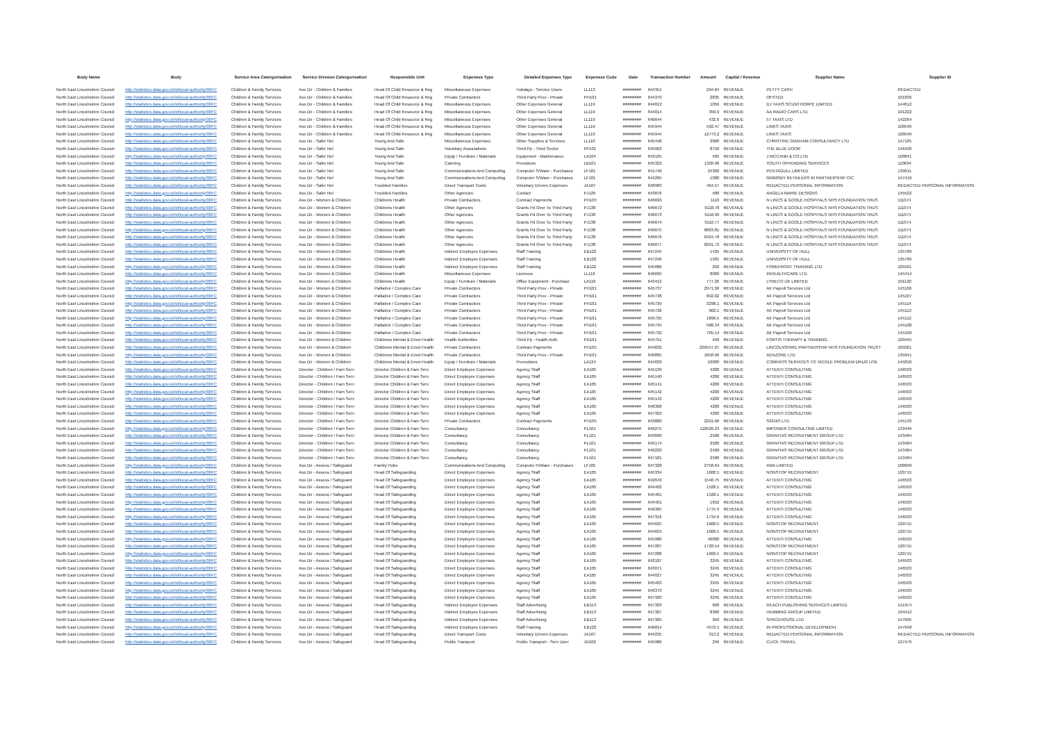| Body Name | Body | Service Area Catergorisation | Service Division Catergorisation | Responsible Unit | Expenses Type | Detailed Expenses Type | Expenses Code | Date | Transaction Number | Amount | Capital / Revenue | Supplier Name | Supplier ID |
| --- | --- | --- | --- | --- | --- | --- | --- | --- | --- | --- | --- | --- | --- |
| North East Lincolnshire Council | http://statistics.data.gov.uk/id/local-authority/00FC | Children & Family Services | Ass Dir - Children & Families | Head Of Child Resource & Reg | Miscellaneous Expenses | Holidays - Service Users | LL113 | ######## | 644351 | 294.84 | REVENUE | PETTY CASH | REDACTED |
| North East Lincolnshire Council | http://statistics.data.gov.uk/id/local-authority/00FC | Children & Family Services | Ass Dir - Children & Families | Head Of Child Resource & Reg | Private Contractors | Third Party Prov - Private | PH101 | ######## | 644370 | 2835 | REVENUE | OFSTED | 101836 |
| North East Lincolnshire Council | http://statistics.data.gov.uk/id/local-authority/00FC | Children & Family Services | Ass Dir - Children & Families | Head Of Child Resource & Reg | Miscellaneous Expenses | Other Expenses General | LL119 | ######## | 644013 | 1056 | REVENUE | DJ TAXIS SCUNTHORPE LIMITED | 144612 |
| North East Lincolnshire Council | http://statistics.data.gov.uk/id/local-authority/00FC | Children & Family Services | Ass Dir - Children & Families | Head Of Child Resource & Reg | Miscellaneous Expenses | Other Expenses General | LL119 | ######## | 644014 | 350.9 | REVENUE | AA RADIO CARS LTD | 101222 |
| North East Lincolnshire Council | http://statistics.data.gov.uk/id/local-authority/00FC | Children & Family Services | Ass Dir - Children & Families | Head Of Child Resource & Reg | Miscellaneous Expenses | Other Expenses General | LL119 | ######## | 646644 | 432.6 | REVENUE | 57 TAXIS LTD | 142264 |
| North East Lincolnshire Council | http://statistics.data.gov.uk/id/local-authority/00FC | Children & Family Services | Ass Dir - Children & Families | Head Of Child Resource & Reg | Miscellaneous Expenses | Other Expenses General | LL119 | ######## | 645944 | 592.47 | REVENUE | LINKS TAXIS | 100546 |
| North East Lincolnshire Council | http://statistics.data.gov.uk/id/local-authority/00FC | Children & Family Services | Ass Dir - Children & Families | Head Of Child Resource & Reg | Miscellaneous Expenses | Other Expenses General | LL119 | ######## | 645944 | 12773.2 | REVENUE | LINKS TAXIS | 100546 |
| North East Lincolnshire Council | http://statistics.data.gov.uk/id/local-authority/00FC | Children & Family Services | Ass Dir - Safer Nel | Young And Safe | Miscellaneous Expenses | Other Supplies & Services | LL110 | ######## | 645448 | 2000 | REVENUE | CHRISTINE GRAHAM CONSULTANCY LTD | 147185 |
| North East Lincolnshire Council | http://statistics.data.gov.uk/id/local-authority/00FC | Children & Family Services | Ass Dir - Safer Nel | Young And Safe | Voluntary Associations | Third Pp - Third Sector | PF101 | ######## | 645963 | 8750 | REVENUE | THE BLUE DOOR | 146428 |
| North East Lincolnshire Council | http://statistics.data.gov.uk/id/local-authority/00FC | Children & Family Services | Ass Dir - Safer Nel | Young And Safe | Equip / Furniture / Materials | Equipment - Maintenance | LA104 | ######## | 643105 | 405 | REVENUE | J MCCANN & CO LTD | 100841 |
| North East Lincolnshire Council | http://statistics.data.gov.uk/id/local-authority/00FC | Children & Family Services | Ass Dir - Safer Nel | Young And Safe | Catering | Provisions | LB101 | ######## | 645322 | 1320.96 | REVENUE | YOUTH OFFENDING SERVICES | 110694 |
| North East Lincolnshire Council | http://statistics.data.gov.uk/id/local-authority/00FC | Children & Family Services | Ass Dir - Safer Nel | Young And Safe | Communications And Computing | Computer S/Ware - Purchases | LF101 | ######## | 641740 | 24300 | REVENUE | PENTAGULL LIMITED | 139611 |
| North East Lincolnshire Council | http://statistics.data.gov.uk/id/local-authority/00FC | Children & Family Services | Ass Dir - Safer Nel | Young And Safe | Communications And Computing | Computer S/Ware - Purchases | LF101 | ######## | 644265 | 1080 | REVENUE | GRIMSBY RETAILERS IN PARTNERSHIP CIC | 147419 |
| North East Lincolnshire Council | http://statistics.data.gov.uk/id/local-authority/00FC | Children & Family Services | Ass Dir - Safer Nel | Troubled Families | Direct Transport Costs | Voluntary Drivers Expenses | JA107 | ######## | 648983 | 464.57 | REVENUE | REDACTED PERSONAL INFORMATION | REDACTED PERSONAL INFORMATION |
| North East Lincolnshire Council | http://statistics.data.gov.uk/id/local-authority/00FC | Children & Family Services | Ass Dir - Safer Nel | Troubled Families | Other Agencies | Contact | PJ126 | ######## | 643876 | 580 | REVENUE | ANGELA MARIE DESIGNS | 145522 |
| North East Lincolnshire Council | http://statistics.data.gov.uk/id/local-authority/00FC | Children & Family Services | Ass Dir - Women & Children | Childrens Health | Private Contractors | Contract Payments | PH105 | ######## | 646693 | 1110 | REVENUE | N LINCS & GOOLE HOSPITALS NHS FOUNDATION TRUS | 111074 |
| North East Lincolnshire Council | http://statistics.data.gov.uk/id/local-authority/00FC | Children & Family Services | Ass Dir - Women & Children | Childrens Health | Other Agencies | Grants Pd Over To Third Party | PJ138 | ######## | 646672 | 9118.78 | REVENUE | N LINCS & GOOLE HOSPITALS NHS FOUNDATION TRUS | 111074 |
| North East Lincolnshire Council | http://statistics.data.gov.uk/id/local-authority/00FC | Children & Family Services | Ass Dir - Women & Children | Childrens Health | Other Agencies | Grants Pd Over To Third Party | PJ138 | ######## | 646673 | 9116.99 | REVENUE | N LINCS & GOOLE HOSPITALS NHS FOUNDATION TRUS | 111074 |
| North East Lincolnshire Council | http://statistics.data.gov.uk/id/local-authority/00FC | Children & Family Services | Ass Dir - Women & Children | Childrens Health | Other Agencies | Grants Pd Over To Third Party | PJ138 | ######## | 646674 | 9116.77 | REVENUE | N LINCS & GOOLE HOSPITALS NHS FOUNDATION TRUS | 111074 |
| North East Lincolnshire Council | http://statistics.data.gov.uk/id/local-authority/00FC | Children & Family Services | Ass Dir - Women & Children | Childrens Health | Other Agencies | Grants Pd Over To Third Party | PJ138 | ######## | 646675 | 8883.81 | REVENUE | N LINCS & GOOLE HOSPITALS NHS FOUNDATION TRUS | 111074 |
| North East Lincolnshire Council | http://statistics.data.gov.uk/id/local-authority/00FC | Children & Family Services | Ass Dir - Women & Children | Childrens Health | Other Agencies | Grants Pd Over To Third Party | PJ138 | ######## | 646676 | 8424.78 | REVENUE | N LINCS & GOOLE HOSPITALS NHS FOUNDATION TRUS | 111074 |
| North East Lincolnshire Council | http://statistics.data.gov.uk/id/local-authority/00FC | Children & Family Services | Ass Dir - Women & Children | Childrens Health | Other Agencies | Grants Pd Over To Third Party | PJ138 | ######## | 646677 | 8291.73 | REVENUE | N LINCS & GOOLE HOSPITALS NHS FOUNDATION TRUS | 111074 |
| North East Lincolnshire Council | http://statistics.data.gov.uk/id/local-authority/00FC | Children & Family Services | Ass Dir - Women & Children | Childrens Health | Indirect Employee Expenses | Staff Training | EB122 | ######## | 647245 | 1435 | REVENUE | UNIVERSITY OF HULL | 135789 |
| North East Lincolnshire Council | http://statistics.data.gov.uk/id/local-authority/00FC | Children & Family Services | Ass Dir - Women & Children | Childrens Health | Indirect Employee Expenses | Staff Training | EB122 | ######## | 647246 | 1935 | REVENUE | UNIVERSITY OF HULL | 135789 |
| North East Lincolnshire Council | http://statistics.data.gov.uk/id/local-authority/00FC | Children & Family Services | Ass Dir - Women & Children | Childrens Health | Indirect Employee Expenses | Staff Training | EB122 | ######## | 645686 | 250 | REVENUE | FOREFRONT TRAINING LTD | 105501 |
| North East Lincolnshire Council | http://statistics.data.gov.uk/id/local-authority/00FC | Children & Family Services | Ass Dir - Women & Children | Childrens Health | Miscellaneous Expenses | Licences | LL116 | ######## | 646695 | 8000 | REVENUE | INHEALTHCARE LTD | 145414 |
| North East Lincolnshire Council | http://statistics.data.gov.uk/id/local-authority/00FC | Children & Family Services | Ass Dir - Women & Children | Childrens Health | Equip / Furniture / Materials | Office Equipment - Purchase | LA110 | ######## | 643412 | 777.26 | REVENUE | LYRECO UK LIMITED | 101120 |
| North East Lincolnshire Council | http://statistics.data.gov.uk/id/local-authority/00FC | Children & Family Services | Ass Dir - Women & Children | Palliative / Complex Care | Private Contractors | Third Party Prov - Private | PH101 | ######## | 645737 | 2971.06 | REVENUE | AK Payroll Services Ltd | 145106 |
| North East Lincolnshire Council | http://statistics.data.gov.uk/id/local-authority/00FC | Children & Family Services | Ass Dir - Women & Children | Palliative / Complex Care | Private Contractors | Third Party Prov - Private | PH101 | ######## | 645738 | 892.02 | REVENUE | AK Payroll Services Ltd | 145107 |
| North East Lincolnshire Council | http://statistics.data.gov.uk/id/local-authority/00FC | Children & Family Services | Ass Dir - Women & Children | Palliative / Complex Care | Private Contractors | Third Party Prov - Private | PH101 | ######## | 645739 | 3298.1 | REVENUE | AK Payroll Services Ltd | 145114 |
| North East Lincolnshire Council | http://statistics.data.gov.uk/id/local-authority/00FC | Children & Family Services | Ass Dir - Women & Children | Palliative / Complex Care | Private Contractors | Third Party Prov - Private | PH101 | ######## | 645736 | 962.1 | REVENUE | AK Payroll Services Ltd | 145113 |
| North East Lincolnshire Council | http://statistics.data.gov.uk/id/local-authority/00FC | Children & Family Services | Ass Dir - Women & Children | Palliative / Complex Care | Private Contractors | Third Party Prov - Private | PH101 | ######## | 645735 | 1896.5 | REVENUE | AK Payroll Services Ltd | 145112 |
| North East Lincolnshire Council | http://statistics.data.gov.uk/id/local-authority/00FC | Children & Family Services | Ass Dir - Women & Children | Palliative / Complex Care | Private Contractors | Third Party Prov - Private | PH101 | ######## | 645734 | 588.34 | REVENUE | AK Payroll Services Ltd | 145108 |
| North East Lincolnshire Council | http://statistics.data.gov.uk/id/local-authority/00FC | Children & Family Services | Ass Dir - Women & Children | Palliative / Complex Care | Private Contractors | Third Party Prov - Private | PH101 | ######## | 645732 | 705.14 | REVENUE | AK Payroll Services Ltd | 145109 |
| North East Lincolnshire Council | http://statistics.data.gov.uk/id/local-authority/00FC | Children & Family Services | Ass Dir - Women & Children | Childrens Mental & Emot Health | Health Authorities | Third Pp - Health Auth | PD101 | ######## | 644751 | 450 | REVENUE | FORTIS THERAPY & TRAINING | 120445 |
| North East Lincolnshire Council | http://statistics.data.gov.uk/id/local-authority/00FC | Children & Family Services | Ass Dir - Women & Children | Childrens Mental & Emot Health | Private Contractors | Contract Payments | PH105 | ######## | 644832 | 226557.67 | REVENUE | LINCOLNSHIRE PARTNERSHIP NHS FOUNDATION TRUST | 105021 |
| North East Lincolnshire Council | http://statistics.data.gov.uk/id/local-authority/00FC | Children & Family Services | Ass Dir - Women & Children | Childrens Mental & Emot Health | Private Contractors | Third Party Prov - Private | PH101 | ######## | 646805 | 1858.66 | REVENUE | XENZONE LTD | 135941 |
| North East Lincolnshire Council | http://statistics.data.gov.uk/id/local-authority/00FC | Children & Family Services | Ass Dir - Women & Children | Childrens Mental & Emot Health | Equip / Furniture / Materials | Promotions | LA124 | ######## | 644029 | 10000 | REVENUE | COMPASS SERVICES TO TACKLE PROBLEM DRUG USE | 145810 |
| North East Lincolnshire Council | http://statistics.data.gov.uk/id/local-authority/00FC | Children & Family Services | Director - Children / Fam Serv | Director Children & Fam Serv | Direct Employee Expenses | Agency Staff | EA105 | ######## | 645139 | 4200 | REVENUE | ATTENTI CONSULTING | 146503 |
| North East Lincolnshire Council | http://statistics.data.gov.uk/id/local-authority/00FC | Children & Family Services | Director - Children / Fam Serv | Director Children & Fam Serv | Direct Employee Expenses | Agency Staff | EA105 | ######## | 645140 | 4200 | REVENUE | ATTENTI CONSULTING | 146503 |
| North East Lincolnshire Council | http://statistics.data.gov.uk/id/local-authority/00FC | Children & Family Services | Director - Children / Fam Serv | Director Children & Fam Serv | Direct Employee Expenses | Agency Staff | EA105 | ######## | 645141 | 4200 | REVENUE | ATTENTI CONSULTING | 146503 |
| North East Lincolnshire Council | http://statistics.data.gov.uk/id/local-authority/00FC | Children & Family Services | Director - Children / Fam Serv | Director Children & Fam Serv | Direct Employee Expenses | Agency Staff | EA105 | ######## | 645142 | 4200 | REVENUE | ATTENTI CONSULTING | 146503 |
| North East Lincolnshire Council | http://statistics.data.gov.uk/id/local-authority/00FC | Children & Family Services | Director - Children / Fam Serv | Director Children & Fam Serv | Direct Employee Expenses | Agency Staff | EA105 | ######## | 645143 | 4200 | REVENUE | ATTENTI CONSULTING | 146503 |
| North East Lincolnshire Council | http://statistics.data.gov.uk/id/local-authority/00FC | Children & Family Services | Director - Children / Fam Serv | Director Children & Fam Serv | Direct Employee Expenses | Agency Staff | EA105 | ######## | 646368 | 4200 | REVENUE | ATTENTI CONSULTING | 146503 |
| North East Lincolnshire Council | http://statistics.data.gov.uk/id/local-authority/00FC | Children & Family Services | Director - Children / Fam Serv | Director Children & Fam Serv | Direct Employee Expenses | Agency Staff | EA105 | ######## | 647322 | 4200 | REVENUE | ATTENTI CONSULTING | 146503 |
| North East Lincolnshire Council | http://statistics.data.gov.uk/id/local-authority/00FC | Children & Family Services | Director - Children / Fam Serv | Director Children & Fam Serv | Private Contractors | Contract Payments | PH105 | ######## | 643800 | 2291.66 | REVENUE | SIGNIS LTD | 145139 |
| North East Lincolnshire Council | http://statistics.data.gov.uk/id/local-authority/00FC | Children & Family Services | Director - Children / Fam Serv | Director Children & Fam Serv | Consultancy | Consultancy | PL101 | ######## | 646275 | 110526.23 | REVENUE | IMPOWER CONSULTING LIMITED | 133446 |
| North East Lincolnshire Council | http://statistics.data.gov.uk/id/local-authority/00FC | Children & Family Services | Director - Children / Fam Serv | Director Children & Fam Serv | Consultancy | Consultancy | PL101 | ######## | 643890 | 2500 | REVENUE | GRAVITAS RECRUITMENT GROUP LTD | 143484 |
| North East Lincolnshire Council | http://statistics.data.gov.uk/id/local-authority/00FC | Children & Family Services | Director - Children / Fam Serv | Director Children & Fam Serv | Consultancy | Consultancy | PL101 | ######## | 645174 | 2500 | REVENUE | GRAVITAS RECRUITMENT GROUP LTD | 143484 |
| North East Lincolnshire Council | http://statistics.data.gov.uk/id/local-authority/00FC | Children & Family Services | Director - Children / Fam Serv | Director Children & Fam Serv | Consultancy | Consultancy | PL101 | ######## | 646220 | 2500 | REVENUE | GRAVITAS RECRUITMENT GROUP LTD | 143484 |
| North East Lincolnshire Council | http://statistics.data.gov.uk/id/local-authority/00FC | Children & Family Services | Director - Children / Fam Serv | Director Children & Fam Serv | Consultancy | Consultancy | PL101 | ######## | 647181 | 2500 | REVENUE | GRAVITAS RECRUITMENT GROUP LTD | 143484 |
| North East Lincolnshire Council | http://statistics.data.gov.uk/id/local-authority/00FC | Children & Family Services | Ass Dir - Assess / Safeguard | Family Hubs | Communications And Computing | Computer H/Ware - Purchases | LF105 | ######## | 647328 | 2758.64 | REVENUE | XMA LIMITED | 100699 |
| North East Lincolnshire Council | http://statistics.data.gov.uk/id/local-authority/00FC | Children & Family Services | Ass Dir - Assess / Safeguard | Head Of Safeguarding | Direct Employee Expenses | Agency Staff | EA105 | ######## | 645334 | 1600.5 | REVENUE | NONSTOP RECRUITMENT | 120715 |
| North East Lincolnshire Council | http://statistics.data.gov.uk/id/local-authority/00FC | Children & Family Services | Ass Dir - Assess / Safeguard | Head Of Safeguarding | Direct Employee Expenses | Agency Staff | EA105 | ######## | 642643 | 1548.75 | REVENUE | ATTENTI CONSULTING | 146503 |
| North East Lincolnshire Council | http://statistics.data.gov.uk/id/local-authority/00FC | Children & Family Services | Ass Dir - Assess / Safeguard | Head Of Safeguarding | Direct Employee Expenses | Agency Staff | EA105 | ######## | 644402 | 1528.1 | REVENUE | ATTENTI CONSULTING | 146503 |
| North East Lincolnshire Council | http://statistics.data.gov.uk/id/local-authority/00FC | Children & Family Services | Ass Dir - Assess / Safeguard | Head Of Safeguarding | Direct Employee Expenses | Agency Staff | EA105 | ######## | 645401 | 1528.1 | REVENUE | ATTENTI CONSULTING | 146503 |
| North East Lincolnshire Council | http://statistics.data.gov.uk/id/local-authority/00FC | Children & Family Services | Ass Dir - Assess / Safeguard | Head Of Safeguarding | Direct Employee Expenses | Agency Staff | EA105 | ######## | 644401 | 1652 | REVENUE | ATTENTI CONSULTING | 146503 |
| North East Lincolnshire Council | http://statistics.data.gov.uk/id/local-authority/00FC | Children & Family Services | Ass Dir - Assess / Safeguard | Head Of Safeguarding | Direct Employee Expenses | Agency Staff | EA105 | ######## | 646365 | 1775.9 | REVENUE | ATTENTI CONSULTING | 146503 |
| North East Lincolnshire Council | http://statistics.data.gov.uk/id/local-authority/00FC | Children & Family Services | Ass Dir - Assess / Safeguard | Head Of Safeguarding | Direct Employee Expenses | Agency Staff | EA105 | ######## | 647316 | 1734.6 | REVENUE | ATTENTI CONSULTING | 146503 |
| North East Lincolnshire Council | http://statistics.data.gov.uk/id/local-authority/00FC | Children & Family Services | Ass Dir - Assess / Safeguard | Head Of Safeguarding | Direct Employee Expenses | Agency Staff | EA105 | ######## | 644025 | 1600.5 | REVENUE | NONSTOP RECRUITMENT | 120715 |
| North East Lincolnshire Council | http://statistics.data.gov.uk/id/local-authority/00FC | Children & Family Services | Ass Dir - Assess / Safeguard | Head Of Safeguarding | Direct Employee Expenses | Agency Staff | EA105 | ######## | 644024 | 1600.5 | REVENUE | NONSTOP RECRUITMENT | 120715 |
| North East Lincolnshire Council | http://statistics.data.gov.uk/id/local-authority/00FC | Children & Family Services | Ass Dir - Assess / Safeguard | Head Of Safeguarding | Direct Employee Expenses | Agency Staff | EA105 | ######## | 645980 | 40000 | REVENUE | ATTENTI CONSULTING | 146503 |
| North East Lincolnshire Council | http://statistics.data.gov.uk/id/local-authority/00FC | Children & Family Services | Ass Dir - Assess / Safeguard | Head Of Safeguarding | Direct Employee Expenses | Agency Staff | EA105 | ######## | 647287 | 1728.54 | REVENUE | NONSTOP RECRUITMENT | 120715 |
| North East Lincolnshire Council | http://statistics.data.gov.uk/id/local-authority/00FC | Children & Family Services | Ass Dir - Assess / Safeguard | Head Of Safeguarding | Direct Employee Expenses | Agency Staff | EA105 | ######## | 647288 | 1600.5 | REVENUE | NONSTOP RECRUITMENT | 120715 |
| North East Lincolnshire Council | http://statistics.data.gov.uk/id/local-authority/00FC | Children & Family Services | Ass Dir - Assess / Safeguard | Head Of Safeguarding | Direct Employee Expenses | Agency Staff | EA105 | ######## | 642187 | 3245 | REVENUE | ATTENTI CONSULTING | 146503 |
| North East Lincolnshire Council | http://statistics.data.gov.uk/id/local-authority/00FC | Children & Family Services | Ass Dir - Assess / Safeguard | Head Of Safeguarding | Direct Employee Expenses | Agency Staff | EA105 | ######## | 643071 | 3245 | REVENUE | ATTENTI CONSULTING | 146503 |
| North East Lincolnshire Council | http://statistics.data.gov.uk/id/local-authority/00FC | Children & Family Services | Ass Dir - Assess / Safeguard | Head Of Safeguarding | Direct Employee Expenses | Agency Staff | EA105 | ######## | 644027 | 3245 | REVENUE | ATTENTI CONSULTING | 146503 |
| North East Lincolnshire Council | http://statistics.data.gov.uk/id/local-authority/00FC | Children & Family Services | Ass Dir - Assess / Safeguard | Head Of Safeguarding | Direct Employee Expenses | Agency Staff | EA105 | ######## | 645403 | 3245 | REVENUE | ATTENTI CONSULTING | 146503 |
| North East Lincolnshire Council | http://statistics.data.gov.uk/id/local-authority/00FC | Children & Family Services | Ass Dir - Assess / Safeguard | Head Of Safeguarding | Direct Employee Expenses | Agency Staff | EA105 | ######## | 646373 | 3245 | REVENUE | ATTENTI CONSULTING | 146503 |
| North East Lincolnshire Council | http://statistics.data.gov.uk/id/local-authority/00FC | Children & Family Services | Ass Dir - Assess / Safeguard | Head Of Safeguarding | Direct Employee Expenses | Agency Staff | EA105 | ######## | 647320 | 3245 | REVENUE | ATTENTI CONSULTING | 146503 |
| North East Lincolnshire Council | http://statistics.data.gov.uk/id/local-authority/00FC | Children & Family Services | Ass Dir - Assess / Safeguard | Head Of Safeguarding | Indirect Employee Expenses | Staff Advertising | EB113 | ######## | 647303 | 600 | REVENUE | REACH PUBLISHING SERVICES LIMITED | 141974 |
| North East Lincolnshire Council | http://statistics.data.gov.uk/id/local-authority/00FC | Children & Family Services | Ass Dir - Assess / Safeguard | Head Of Safeguarding | Indirect Employee Expenses | Staff Advertising | EB113 | ######## | 647307 | 8300 | REVENUE | HEMMING GROUP LIMITED | 104412 |
| North East Lincolnshire Council | http://statistics.data.gov.uk/id/local-authority/00FC | Children & Family Services | Ass Dir - Assess / Safeguard | Head Of Safeguarding | Indirect Employee Expenses | Staff Advertising | EB113 | ######## | 647305 | 950 | REVENUE | SPACEHOUSE LTD | 147695 |
| North East Lincolnshire Council | http://statistics.data.gov.uk/id/local-authority/00FC | Children & Family Services | Ass Dir - Assess / Safeguard | Head Of Safeguarding | Indirect Employee Expenses | Staff Training | EB122 | ######## | 646814 | 4972.5 | REVENUE | IN PROFESSIONAL DEVELOPMENT | 147648 |
| North East Lincolnshire Council | http://statistics.data.gov.uk/id/local-authority/00FC | Children & Family Services | Ass Dir - Assess / Safeguard | Head Of Safeguarding | Direct Transport Costs | Voluntary Drivers Expenses | JA107 | ######## | 644235 | 313.2 | REVENUE | REDACTED PERSONAL INFORMATION | REDACTED PERSONAL INFORMATION |
| North East Lincolnshire Council | http://statistics.data.gov.uk/id/local-authority/00FC | Children & Family Services | Ass Dir - Assess / Safeguard | Head Of Safeguarding | Public Transport | Public Transport - Serv User | JD102 | ######## | 645986 | 256 | REVENUE | CLICK TRAVEL | 127476 |